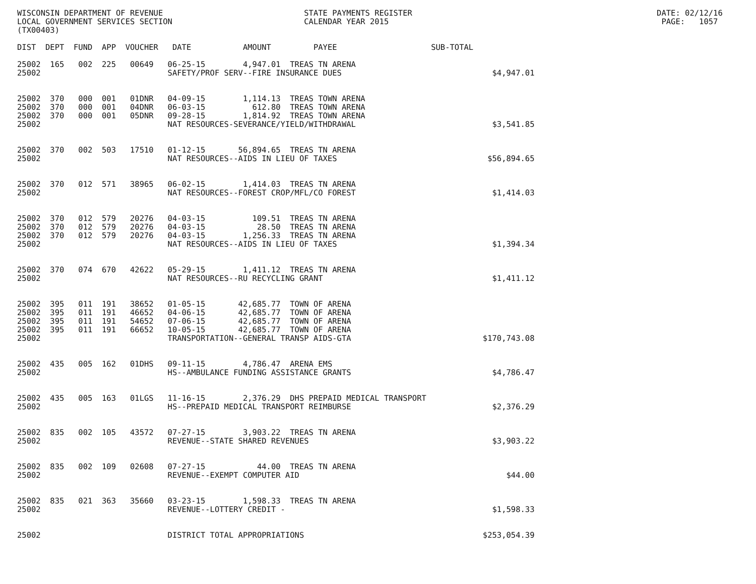WISCONSIN DEPARTMENT OF REVENUE                              STATE PAYMENTS REGISTER                                                    DATE: 02/12/16
LOCAL GOVERNMENT SERVICES SECTION                            CALENDAR YEAR 2015                                                          PAGE:   1057
(TX00403)

DIST  DEPT  FUND  APP  VOUCHER   DATE           AMOUNT         PAYEE                    SUB-TOTAL

25002  165   002  225   00649   06-25-15        4,947.01  TREAS TN ARENA
25002                           SAFETY/PROF SERV--FIRE INSURANCE DUES                                $4,947.01


25002  370   000  001   01DNR   04-09-15        1,114.13  TREAS TOWN ARENA
25002  370   000  001   04DNR   06-03-15          612.80  TREAS TOWN ARENA
25002  370   000  001   05DNR   09-28-15        1,814.92  TREAS TOWN ARENA
25002                           NAT RESOURCES-SEVERANCE/YIELD/WITHDRAWAL                             $3,541.85


25002  370   002  503   17510   01-12-15       56,894.65  TREAS TN ARENA
25002                           NAT RESOURCES--AIDS IN LIEU OF TAXES                                $56,894.65


25002  370   012  571   38965   06-02-15        1,414.03  TREAS TN ARENA
25002                           NAT RESOURCES--FOREST CROP/MFL/CO FOREST                             $1,414.03


25002  370   012  579   20276   04-03-15          109.51  TREAS TN ARENA
25002  370   012  579   20276   04-03-15           28.50  TREAS TN ARENA
25002  370   012  579   20276   04-03-15        1,256.33  TREAS TN ARENA
25002                           NAT RESOURCES--AIDS IN LIEU OF TAXES                                 $1,394.34


25002  370   074  670   42622   05-29-15        1,411.12  TREAS TN ARENA
25002                           NAT RESOURCES--RU RECYCLING GRANT                                    $1,411.12


25002  395   011  191   38652   01-05-15       42,685.77  TOWN OF ARENA
25002  395   011  191   46652   04-06-15       42,685.77  TOWN OF ARENA
25002  395   011  191   54652   07-06-15       42,685.77  TOWN OF ARENA
25002  395   011  191   66652   10-05-15       42,685.77  TOWN OF ARENA
25002                           TRANSPORTATION--GENERAL TRANSP AIDS-GTA                            $170,743.08


25002  435   005  162   01DHS   09-11-15        4,786.47  ARENA EMS
25002                           HS--AMBULANCE FUNDING ASSISTANCE GRANTS                              $4,786.47


25002  435   005  163   01LGS   11-16-15        2,376.29  DHS PREPAID MEDICAL TRANSPORT
25002                           HS--PREPAID MEDICAL TRANSPORT REIMBURSE                              $2,376.29


25002  835   002  105   43572   07-27-15        3,903.22  TREAS TN ARENA
25002                           REVENUE--STATE SHARED REVENUES                                       $3,903.22


25002  835   002  109   02608   07-27-15           44.00  TREAS TN ARENA
25002                           REVENUE--EXEMPT COMPUTER AID                                            $44.00


25002  835   021  363   35660   03-23-15        1,598.33  TREAS TN ARENA
25002                           REVENUE--LOTTERY CREDIT -                                            $1,598.33


25002                           DISTRICT TOTAL APPROPRIATIONS                                      $253,054.39